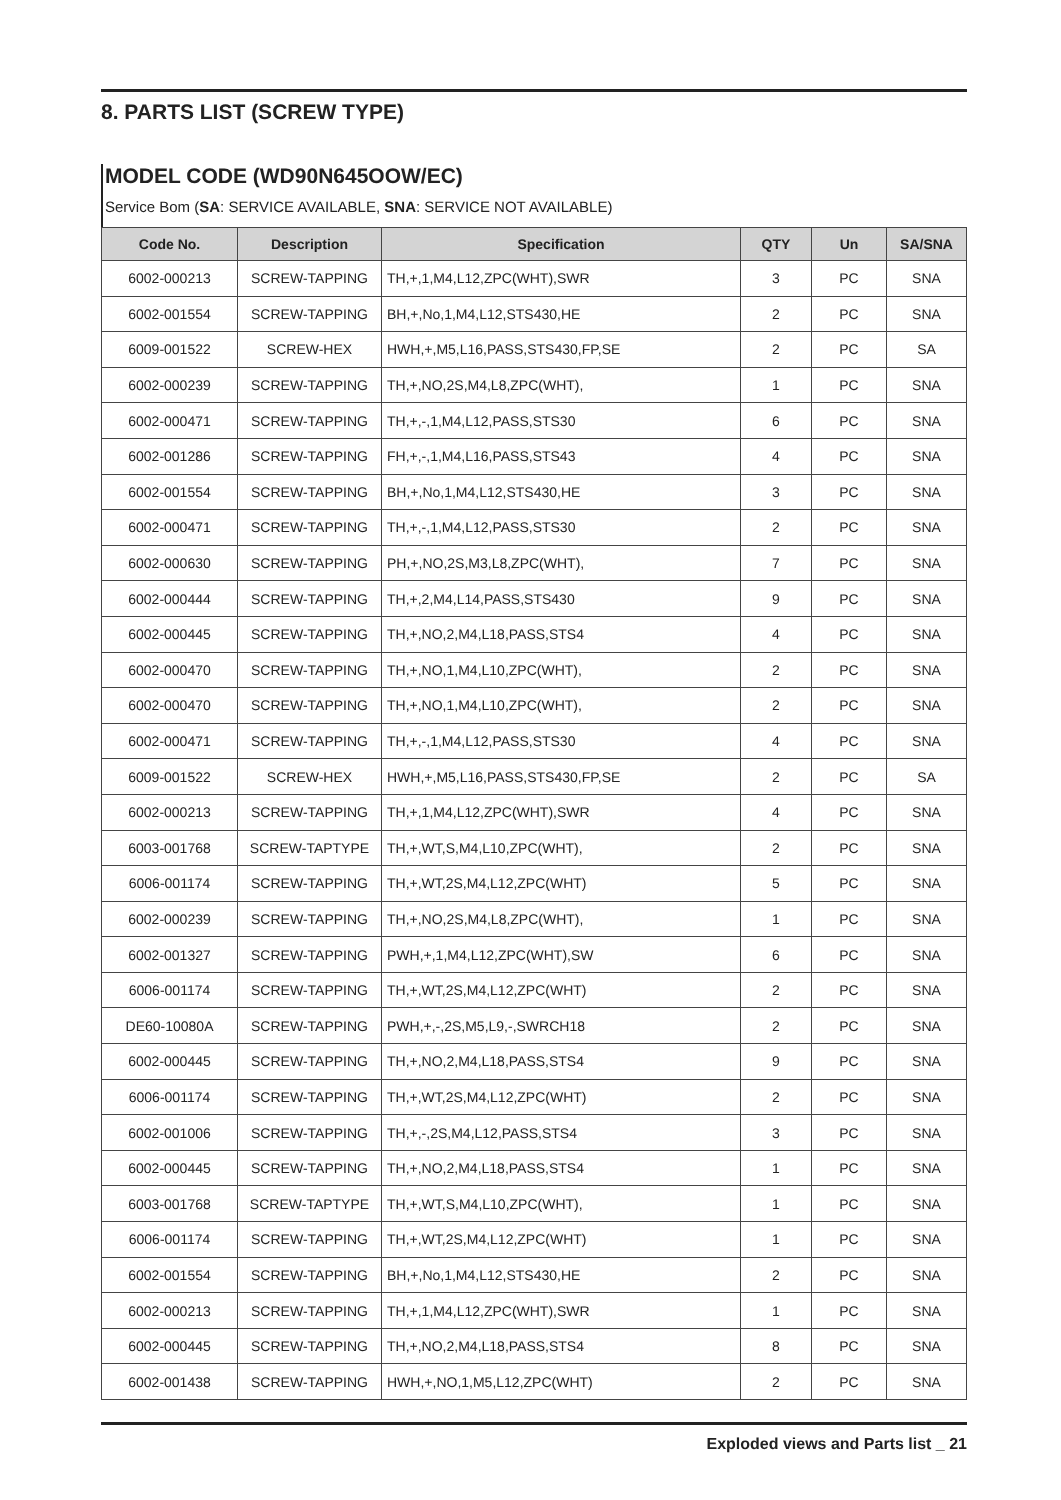8. PARTS LIST (SCREW TYPE)
MODEL CODE (WD90N645OOW/EC)
Service Bom (SA: SERVICE AVAILABLE, SNA: SERVICE NOT AVAILABLE)
| Code No. | Description | Specification | QTY | Un | SA/SNA |
| --- | --- | --- | --- | --- | --- |
| 6002-000213 | SCREW-TAPPING | TH,+,1,M4,L12,ZPC(WHT),SWR | 3 | PC | SNA |
| 6002-001554 | SCREW-TAPPING | BH,+,No,1,M4,L12,STS430,HE | 2 | PC | SNA |
| 6009-001522 | SCREW-HEX | HWH,+,M5,L16,PASS,STS430,FP,SE | 2 | PC | SA |
| 6002-000239 | SCREW-TAPPING | TH,+,NO,2S,M4,L8,ZPC(WHT), | 1 | PC | SNA |
| 6002-000471 | SCREW-TAPPING | TH,+,-,1,M4,L12,PASS,STS30 | 6 | PC | SNA |
| 6002-001286 | SCREW-TAPPING | FH,+,-,1,M4,L16,PASS,STS43 | 4 | PC | SNA |
| 6002-001554 | SCREW-TAPPING | BH,+,No,1,M4,L12,STS430,HE | 3 | PC | SNA |
| 6002-000471 | SCREW-TAPPING | TH,+,-,1,M4,L12,PASS,STS30 | 2 | PC | SNA |
| 6002-000630 | SCREW-TAPPING | PH,+,NO,2S,M3,L8,ZPC(WHT), | 7 | PC | SNA |
| 6002-000444 | SCREW-TAPPING | TH,+,2,M4,L14,PASS,STS430 | 9 | PC | SNA |
| 6002-000445 | SCREW-TAPPING | TH,+,NO,2,M4,L18,PASS,STS4 | 4 | PC | SNA |
| 6002-000470 | SCREW-TAPPING | TH,+,NO,1,M4,L10,ZPC(WHT), | 2 | PC | SNA |
| 6002-000470 | SCREW-TAPPING | TH,+,NO,1,M4,L10,ZPC(WHT), | 2 | PC | SNA |
| 6002-000471 | SCREW-TAPPING | TH,+,-,1,M4,L12,PASS,STS30 | 4 | PC | SNA |
| 6009-001522 | SCREW-HEX | HWH,+,M5,L16,PASS,STS430,FP,SE | 2 | PC | SA |
| 6002-000213 | SCREW-TAPPING | TH,+,1,M4,L12,ZPC(WHT),SWR | 4 | PC | SNA |
| 6003-001768 | SCREW-TAPTYPE | TH,+,WT,S,M4,L10,ZPC(WHT), | 2 | PC | SNA |
| 6006-001174 | SCREW-TAPPING | TH,+,WT,2S,M4,L12,ZPC(WHT) | 5 | PC | SNA |
| 6002-000239 | SCREW-TAPPING | TH,+,NO,2S,M4,L8,ZPC(WHT), | 1 | PC | SNA |
| 6002-001327 | SCREW-TAPPING | PWH,+,1,M4,L12,ZPC(WHT),SW | 6 | PC | SNA |
| 6006-001174 | SCREW-TAPPING | TH,+,WT,2S,M4,L12,ZPC(WHT) | 2 | PC | SNA |
| DE60-10080A | SCREW-TAPPING | PWH,+,-,2S,M5,L9,-,SWRCH18 | 2 | PC | SNA |
| 6002-000445 | SCREW-TAPPING | TH,+,NO,2,M4,L18,PASS,STS4 | 9 | PC | SNA |
| 6006-001174 | SCREW-TAPPING | TH,+,WT,2S,M4,L12,ZPC(WHT) | 2 | PC | SNA |
| 6002-001006 | SCREW-TAPPING | TH,+,-,2S,M4,L12,PASS,STS4 | 3 | PC | SNA |
| 6002-000445 | SCREW-TAPPING | TH,+,NO,2,M4,L18,PASS,STS4 | 1 | PC | SNA |
| 6003-001768 | SCREW-TAPTYPE | TH,+,WT,S,M4,L10,ZPC(WHT), | 1 | PC | SNA |
| 6006-001174 | SCREW-TAPPING | TH,+,WT,2S,M4,L12,ZPC(WHT) | 1 | PC | SNA |
| 6002-001554 | SCREW-TAPPING | BH,+,No,1,M4,L12,STS430,HE | 2 | PC | SNA |
| 6002-000213 | SCREW-TAPPING | TH,+,1,M4,L12,ZPC(WHT),SWR | 1 | PC | SNA |
| 6002-000445 | SCREW-TAPPING | TH,+,NO,2,M4,L18,PASS,STS4 | 8 | PC | SNA |
| 6002-001438 | SCREW-TAPPING | HWH,+,NO,1,M5,L12,ZPC(WHT) | 2 | PC | SNA |
Exploded views and Parts list _ 21